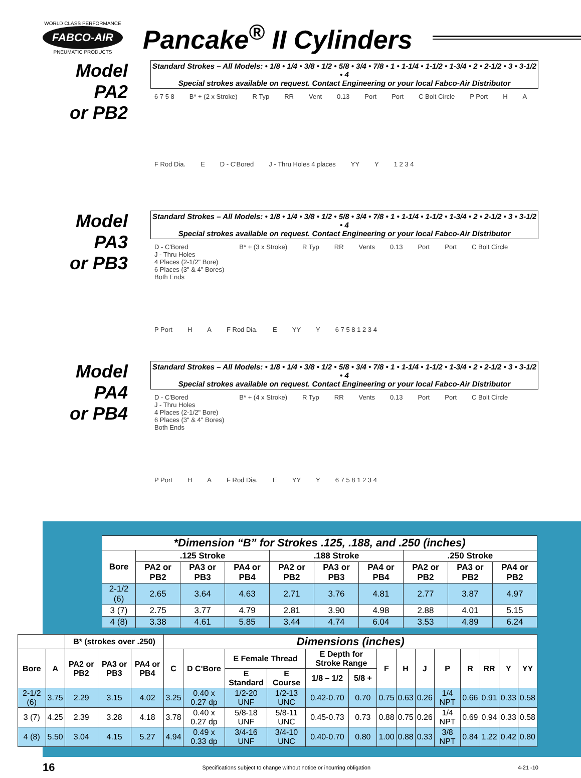WORLD CLASS PERFORMANCE
FABCO-AIR
PNEUMATIC PRODUCTS
Pancake<sup>®</sup> II Cylinders
Model PA2
or PB2
Standard Strokes – All Models: • 1/8 • 1/4 • 3/8 • 1/2 • 5/8 • 3/4 • 7/8 • 1 • 1-1/4 • 1-1/2 • 1-3/4 • 2 • 2-1/2 • 3 • 3-1/2 • 4
Special strokes available on request. Contact Engineering or your local Fabco-Air Distributor
6 7 5 8 B* + (2 x Stroke) R Typ RR Vent 0.13 Port Port C Bolt Circle P Port H A F Rod Dia. E D - C'Bored J - Thru Holes 4 places YY Y 1 2 3 4
Model PA3
or PB3
Standard Strokes – All Models: • 1/8 • 1/4 • 3/8 • 1/2 • 5/8 • 3/4 • 7/8 • 1 • 1-1/4 • 1-1/2 • 1-3/4 • 2 • 2-1/2 • 3 • 3-1/2 • 4
Special strokes available on request. Contact Engineering or your local Fabco-Air Distributor
D - C'Bored
J - Thru Holes
4 Places (2-1/2" Bore)
6 Places (3" & 4" Bores)
Both Ends B* + (3 x Stroke) R Typ RR Vents 0.13 Port Port C Bolt Circle P Port H A F Rod Dia. E YY Y 6 7 5 8 1 2 3 4
Model PA4
or PB4
Standard Strokes – All Models: • 1/8 • 1/4 • 3/8 • 1/2 • 5/8 • 3/4 • 7/8 • 1 • 1-1/4 • 1-1/2 • 1-3/4 • 2 • 2-1/2 • 3 • 3-1/2 • 4
Special strokes available on request. Contact Engineering or your local Fabco-Air Distributor
D - C'Bored
J - Thru Holes
4 Places (2-1/2" Bore)
6 Places (3" & 4" Bores)
Both Ends B* + (4 x Stroke) R Typ RR Vents 0.13 Port Port C Bolt Circle P Port H A F Rod Dia. E YY Y 6 7 5 8 1 2 3 4
| *Dimension “B” for Strokes .125, .188, and .250 (inches) | | | | | | | | | |
| --- | --- | --- | --- | --- | --- | --- | --- | --- | --- |
| Bore | .125 Stroke | | | .188 Stroke | | | .250 Stroke | | |
| | PA2 or PB2 | PA3 or PB3 | PA4 or PB4 | PA2 or PB2 | PA3 or PB3 | PA4 or PB4 | PA2 or PB2 | PA3 or PB2 | PA4 or PB2 |
| 2-1/2 (6) | 2.65 | 3.64 | 4.63 | 2.71 | 3.76 | 4.81 | 2.77 | 3.87 | 4.97 |
| 3 (7) | 2.75 | 3.77 | 4.79 | 2.81 | 3.90 | 4.98 | 2.88 | 4.01 | 5.15 |
| 4 (8) | 3.38 | 4.61 | 5.85 | 3.44 | 4.74 | 6.04 | 3.53 | 4.89 | 6.24 |
| | | B* (strokes over .250) | | | Dimensions (inches) | | | | | | | | | | | | | |
| --- | --- | --- | --- | --- | --- | --- | --- | --- | --- | --- | --- | --- | --- | --- | --- | --- | --- | --- |
| Bore | A | PA2 or PB2 | PA3 or PB3 | PA4 or PB4 | C | D C'Bore | E Female Thread | | E Depth for Stroke Range | | F | H | J | P | R | RR | Y | YY |
| | | | | | | | E Standard | E Course | 1/8 – 1/2 | 5/8 + | | | | | | | | |
| 2-1/2 (6) | 3.75 | 2.29 | 3.15 | 4.02 | 3.25 | 0.40 x 0.27 dp | 1/2-20 UNF | 1/2-13 UNC | 0.42-0.70 | 0.70 | 0.75 | 0.63 | 0.26 | 1/4 NPT | 0.66 | 0.91 | 0.33 | 0.58 |
| 3 (7) | 4.25 | 2.39 | 3.28 | 4.18 | 3.78 | 0.40 x 0.27 dp | 5/8-18 UNF | 5/8-11 UNC | 0.45-0.73 | 0.73 | 0.88 | 0.75 | 0.26 | 1/4 NPT | 0.69 | 0.94 | 0.33 | 0.58 |
| 4 (8) | 5.50 | 3.04 | 4.15 | 5.27 | 4.94 | 0.49 x 0.33 dp | 3/4-16 UNF | 3/4-10 UNC | 0.40-0.70 | 0.80 | 1.00 | 0.88 | 0.33 | 3/8 NPT | 0.84 | 1.22 | 0.42 | 0.80 |
16 Specifications subject to change without notice or incurring obligation 4-21 -10